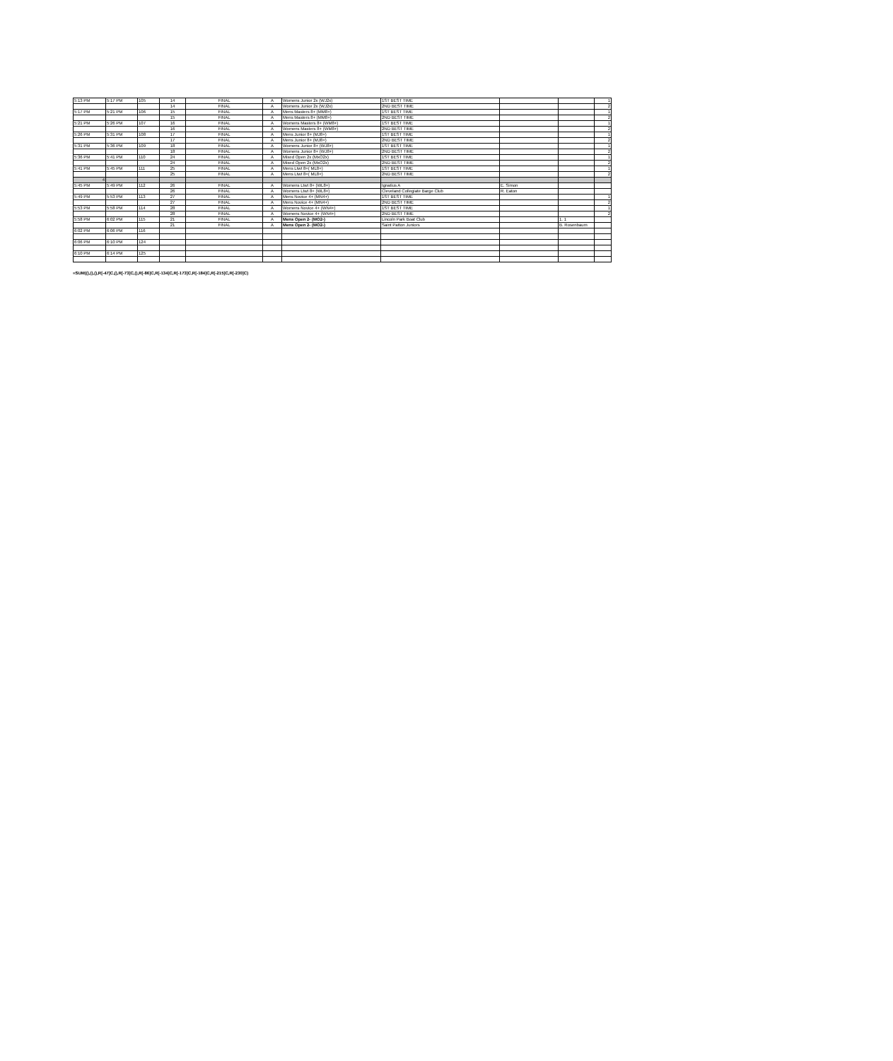| 5:13 PM | 5:17 PM | 105 | 14 | FINAL | A | Womens Junior 2x (WJ2x) | 1ST BEST TIME | | | 1 |
| | | | 14 | FINAL | A | Womens Junior 2x (WJ2x) | 2ND BEST TIME | | | 2 |
| 5:17 PM | 5:21 PM | 106 | 15 | FINAL | A | Mens Masters 8+ (MM8+) | 1ST BEST TIME | | | 1 |
| | | | 15 | FINAL | A | Mens Masters 8+ (MM8+) | 2ND BEST TIME | | | 2 |
| 5:21 PM | 5:26 PM | 107 | 16 | FINAL | A | Womens Masters 8+ (WM8+) | 1ST BEST TIME | | | 1 |
| | | | 16 | FINAL | A | Womens Masters 8+ (WM8+) | 2ND BEST TIME | | | 2 |
| 5:26 PM | 5:31 PM | 108 | 17 | FINAL | A | Mens Junior 8+ (MJ8+) | 1ST BEST TIME | | | 1 |
| | | | 17 | FINAL | A | Mens Junior 8+ (MJ8+) | 2ND BEST TIME | | | 2 |
| 5:31 PM | 5:36 PM | 109 | 18 | FINAL | A | Womens Junior 8+ (WJ8+) | 1ST BEST TIME | | | 1 |
| | | | 18 | FINAL | A | Womens Junior 8+ (WJ8+) | 2ND BEST TIME | | | 2 |
| 5:36 PM | 5:41 PM | 110 | 24 | FINAL | A | Mixed Open 2x (MxO2x) | 1ST BEST TIME | | | 1 |
| | | | 24 | FINAL | A | Mixed Open 2x (MxO2x) | 2ND BEST TIME | | | 2 |
| 5:41 PM | 5:45 PM | 111 | 25 | FINAL | A | Mens Ltwt 8+( ML8+) | 1ST BEST TIME | | | 1 |
| | | | 25 | FINAL | A | Mens Ltwt 8+( ML8+) | 2ND BEST TIME | | | 2 |
| 4 | | | | | | | | | | |
| 5:45 PM | 5:49 PM | 112 | 26 | FINAL | A | Womens Ltwt 8+ (WL8+) | Ignatius A | E. Simon | | |
| | | | 26 | FINAL | A | Womens Ltwt 8+ (WL8+) | Cleveland Collegiate Barge Club | R. Eaton | | |
| 5:49 PM | 5:53 PM | 113 | 27 | FINAL | A | Mens Novice 4+ (MN4+) | 1ST BEST TIME | | | 1 |
| | | | 27 | FINAL | A | Mens Novice 4+ (MN4+) | 2ND BEST TIME | | | 2 |
| 5:53 PM | 5:58 PM | 114 | 28 | FINAL | A | Womens Novice 4+ (WN4+) | 1ST BEST TIME | | | 1 |
| | | | 28 | FINAL | A | Womens Novice 4+ (WN4+) | 2ND BEST TIME | | | 2 |
| 5:58 PM | 6:02 PM | 115 | 21 | FINAL | A | Mens Open 2- (MO2-) | Lincoln Park Boat Club | | 1. 1 | |
| | | | 21 | FINAL | A | Mens Open 2- (MO2-) | Saint Patton Juniors | | B. Rosenbaum | |
| 6:02 PM | 6:06 PM | 116 | | | | | | | | |
| 6:06 PM | 6:10 PM | 124 | | | | | | | | |
| 6:10 PM | 6:14 PM | 125 | | | | | | | | |
=SUM((),(),(),R[-47]C,(),R[-73]C,(),R[-86]C,R[-134]C,R[-173]C,R[-184]C,R[-215]C,R[-230]C)